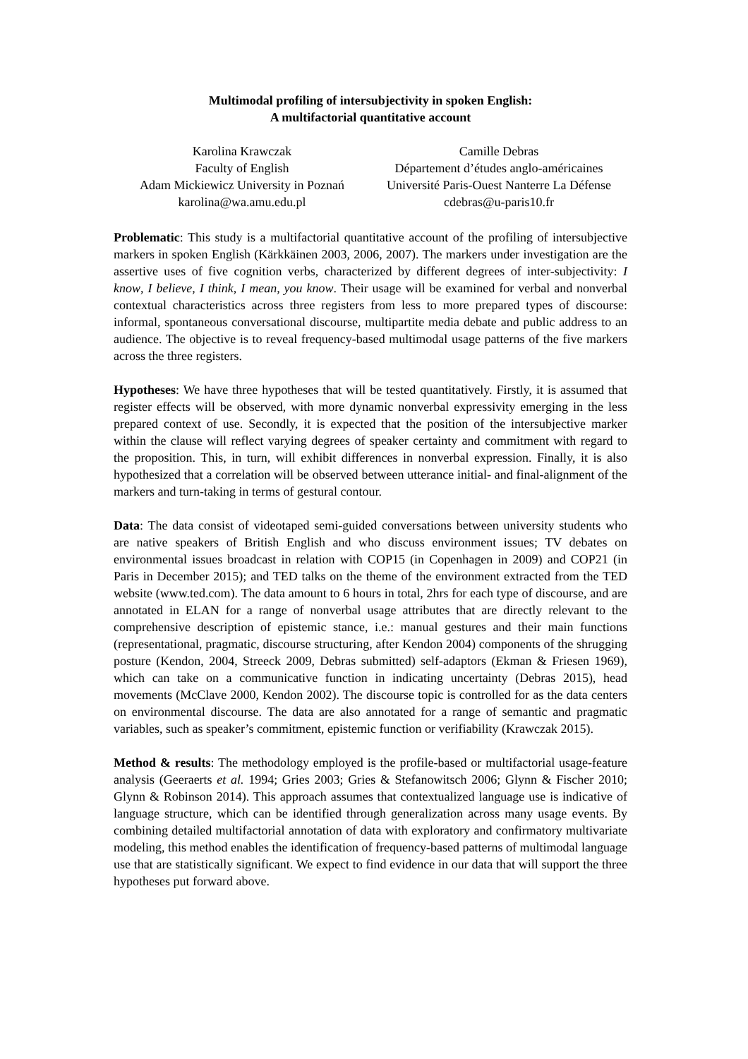Multimodal profiling of intersubjectivity in spoken English:
A multifactorial quantitative account
Karolina Krawczak
Faculty of English
Adam Mickiewicz University in Poznań
karolina@wa.amu.edu.pl
Camille Debras
Département d’études anglo-américaines
Université Paris-Ouest Nanterre La Défense
cdebras@u-paris10.fr
Problematic: This study is a multifactorial quantitative account of the profiling of intersubjective markers in spoken English (Kärkkäinen 2003, 2006, 2007). The markers under investigation are the assertive uses of five cognition verbs, characterized by different degrees of inter-subjectivity: I know, I believe, I think, I mean, you know. Their usage will be examined for verbal and nonverbal contextual characteristics across three registers from less to more prepared types of discourse: informal, spontaneous conversational discourse, multipartite media debate and public address to an audience. The objective is to reveal frequency-based multimodal usage patterns of the five markers across the three registers.
Hypotheses: We have three hypotheses that will be tested quantitatively. Firstly, it is assumed that register effects will be observed, with more dynamic nonverbal expressivity emerging in the less prepared context of use. Secondly, it is expected that the position of the intersubjective marker within the clause will reflect varying degrees of speaker certainty and commitment with regard to the proposition. This, in turn, will exhibit differences in nonverbal expression. Finally, it is also hypothesized that a correlation will be observed between utterance initial- and final-alignment of the markers and turn-taking in terms of gestural contour.
Data: The data consist of videotaped semi-guided conversations between university students who are native speakers of British English and who discuss environment issues; TV debates on environmental issues broadcast in relation with COP15 (in Copenhagen in 2009) and COP21 (in Paris in December 2015); and TED talks on the theme of the environment extracted from the TED website (www.ted.com). The data amount to 6 hours in total, 2hrs for each type of discourse, and are annotated in ELAN for a range of nonverbal usage attributes that are directly relevant to the comprehensive description of epistemic stance, i.e.: manual gestures and their main functions (representational, pragmatic, discourse structuring, after Kendon 2004) components of the shrugging posture (Kendon, 2004, Streeck 2009, Debras submitted) self-adaptors (Ekman & Friesen 1969), which can take on a communicative function in indicating uncertainty (Debras 2015), head movements (McClave 2000, Kendon 2002). The discourse topic is controlled for as the data centers on environmental discourse. The data are also annotated for a range of semantic and pragmatic variables, such as speaker’s commitment, epistemic function or verifiability (Krawczak 2015).
Method & results: The methodology employed is the profile-based or multifactorial usage-feature analysis (Geeraerts et al. 1994; Gries 2003; Gries & Stefanowitsch 2006; Glynn & Fischer 2010; Glynn & Robinson 2014). This approach assumes that contextualized language use is indicative of language structure, which can be identified through generalization across many usage events. By combining detailed multifactorial annotation of data with exploratory and confirmatory multivariate modeling, this method enables the identification of frequency-based patterns of multimodal language use that are statistically significant. We expect to find evidence in our data that will support the three hypotheses put forward above.